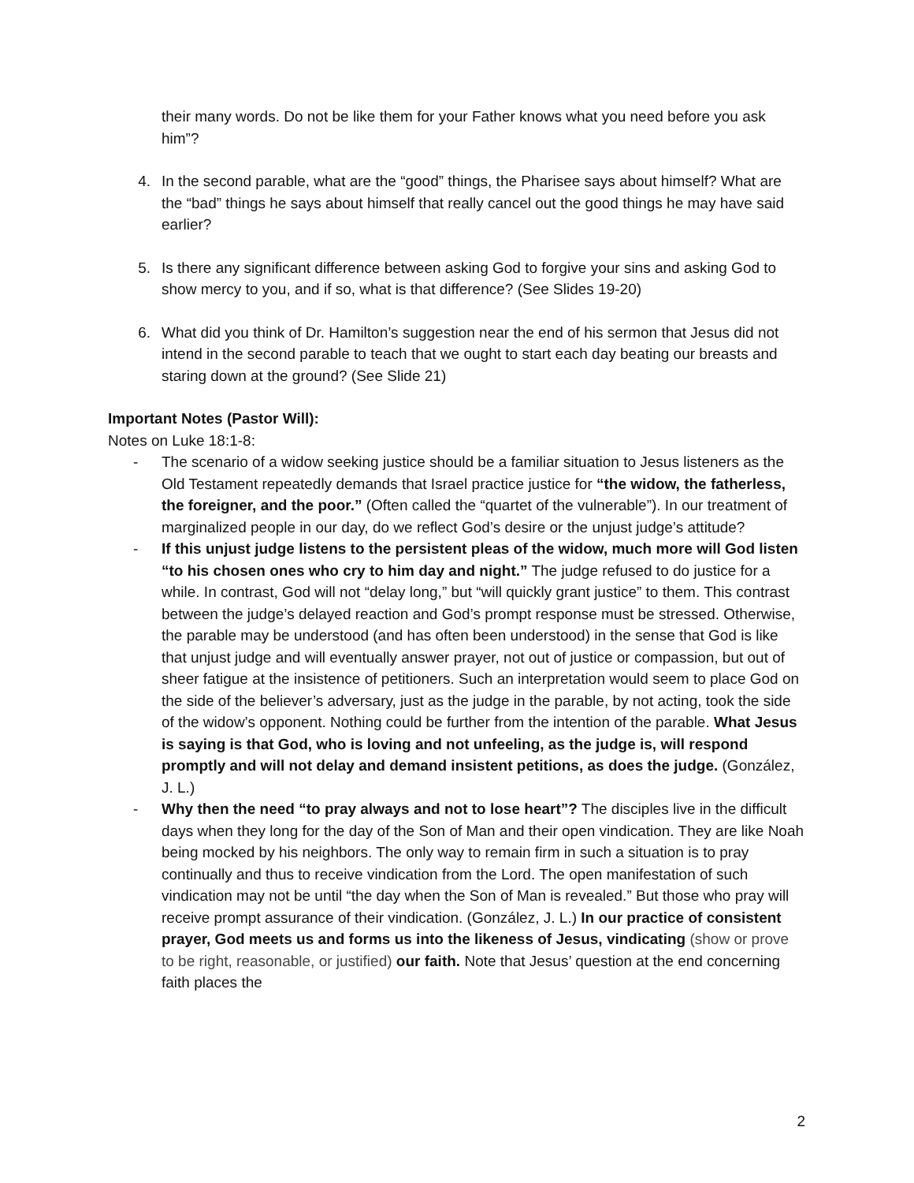their many words. Do not be like them for your Father knows what you need before you ask him”?
4. In the second parable, what are the “good” things, the Pharisee says about himself? What are the “bad” things he says about himself that really cancel out the good things he may have said earlier?
5. Is there any significant difference between asking God to forgive your sins and asking God to show mercy to you, and if so, what is that difference? (See Slides 19-20)
6. What did you think of Dr. Hamilton’s suggestion near the end of his sermon that Jesus did not intend in the second parable to teach that we ought to start each day beating our breasts and staring down at the ground? (See Slide 21)
Important Notes (Pastor Will):
Notes on Luke 18:1-8:
- The scenario of a widow seeking justice should be a familiar situation to Jesus listeners as the Old Testament repeatedly demands that Israel practice justice for “the widow, the fatherless, the foreigner, and the poor.” (Often called the “quartet of the vulnerable”). In our treatment of marginalized people in our day, do we reflect God’s desire or the unjust judge’s attitude?
- If this unjust judge listens to the persistent pleas of the widow, much more will God listen “to his chosen ones who cry to him day and night.” The judge refused to do justice for a while. In contrast, God will not “delay long,” but “will quickly grant justice” to them. This contrast between the judge’s delayed reaction and God’s prompt response must be stressed. Otherwise, the parable may be understood (and has often been understood) in the sense that God is like that unjust judge and will eventually answer prayer, not out of justice or compassion, but out of sheer fatigue at the insistence of petitioners. Such an interpretation would seem to place God on the side of the believer’s adversary, just as the judge in the parable, by not acting, took the side of the widow’s opponent. Nothing could be further from the intention of the parable. What Jesus is saying is that God, who is loving and not unfeeling, as the judge is, will respond promptly and will not delay and demand insistent petitions, as does the judge. (González, J. L.)
- Why then the need “to pray always and not to lose heart”? The disciples live in the difficult days when they long for the day of the Son of Man and their open vindication. They are like Noah being mocked by his neighbors. The only way to remain firm in such a situation is to pray continually and thus to receive vindication from the Lord. The open manifestation of such vindication may not be until “the day when the Son of Man is revealed.” But those who pray will receive prompt assurance of their vindication. (González, J. L.) In our practice of consistent prayer, God meets us and forms us into the likeness of Jesus, vindicating (show or prove to be right, reasonable, or justified) our faith. Note that Jesus’ question at the end concerning faith places the
2